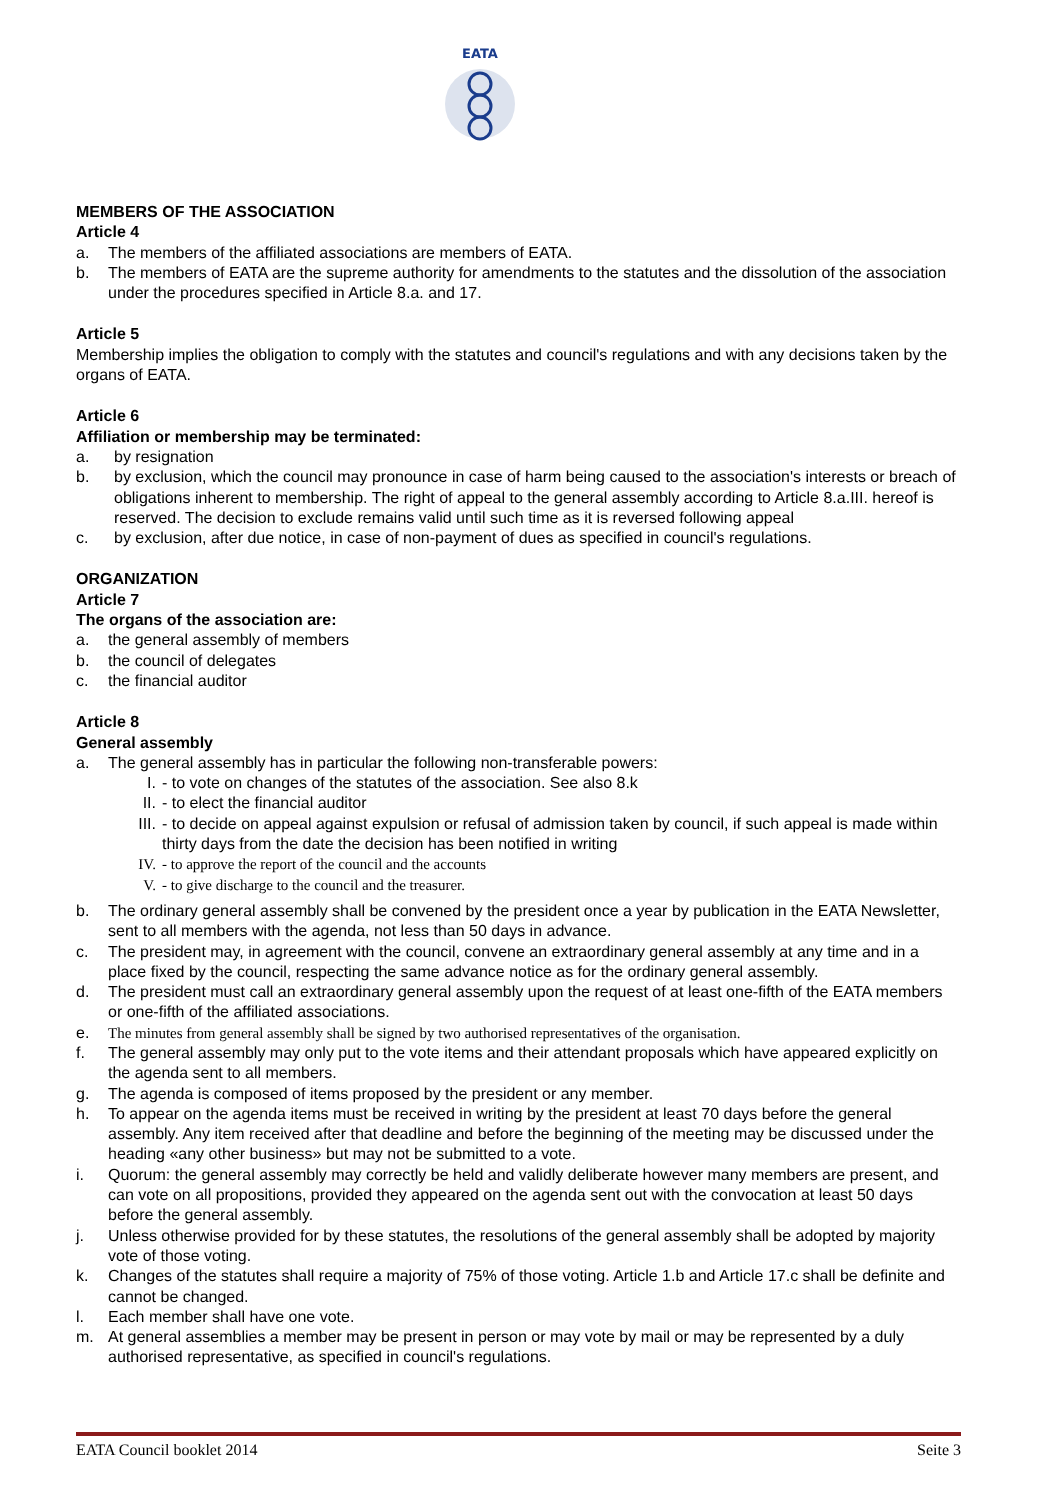EATA
MEMBERS OF THE ASSOCIATION
Article 4
a. The members of the affiliated associations are members of EATA.
b. The members of EATA are the supreme authority for amendments to the statutes and the dissolution of the association under the procedures specified in Article 8.a. and 17.
Article 5
Membership implies the obligation to comply with the statutes and council's regulations and with any decisions taken by the organs of EATA.
Article 6
Affiliation or membership may be terminated:
a. by resignation
b. by exclusion, which the council may pronounce in case of harm being caused to the association's interests or breach of obligations inherent to membership. The right of appeal to the general assembly according to Article 8.a.III. hereof is reserved. The decision to exclude remains valid until such time as it is reversed following appeal
c. by exclusion, after due notice, in case of non-payment of dues as specified in council's regulations.
ORGANIZATION
Article 7
The organs of the association are:
a. the general assembly of members
b. the council of delegates
c. the financial auditor
Article 8
General assembly
a. The general assembly has in particular the following non-transferable powers:
I. - to vote on changes of the statutes of the association. See also 8.k
II. - to elect the financial auditor
III. - to decide on appeal against expulsion or refusal of admission taken by council, if such appeal is made within thirty days from the date the decision has been notified in writing
IV. - to approve the report of the council and the accounts
V. - to give discharge to the council and the treasurer.
b. The ordinary general assembly shall be convened by the president once a year by publication in the EATA Newsletter, sent to all members with the agenda, not less than 50 days in advance.
c. The president may, in agreement with the council, convene an extraordinary general assembly at any time and in a place fixed by the council, respecting the same advance notice as for the ordinary general assembly.
d. The president must call an extraordinary general assembly upon the request of at least one-fifth of the EATA members or one-fifth of the affiliated associations.
e. The minutes from general assembly shall be signed by two authorised representatives of the organisation.
f. The general assembly may only put to the vote items and their attendant proposals which have appeared explicitly on the agenda sent to all members.
g. The agenda is composed of items proposed by the president or any member.
h. To appear on the agenda items must be received in writing by the president at least 70 days before the general assembly. Any item received after that deadline and before the beginning of the meeting may be discussed under the heading «any other business» but may not be submitted to a vote.
i. Quorum: the general assembly may correctly be held and validly deliberate however many members are present, and can vote on all propositions, provided they appeared on the agenda sent out with the convocation at least 50 days before the general assembly.
j. Unless otherwise provided for by these statutes, the resolutions of the general assembly shall be adopted by majority vote of those voting.
k. Changes of the statutes shall require a majority of 75% of those voting. Article 1.b and Article 17.c shall be definite and cannot be changed.
l. Each member shall have one vote.
m. At general assemblies a member may be present in person or may vote by mail or may be represented by a duly authorised representative, as specified in council's regulations.
EATA Council booklet 2014 Seite 3